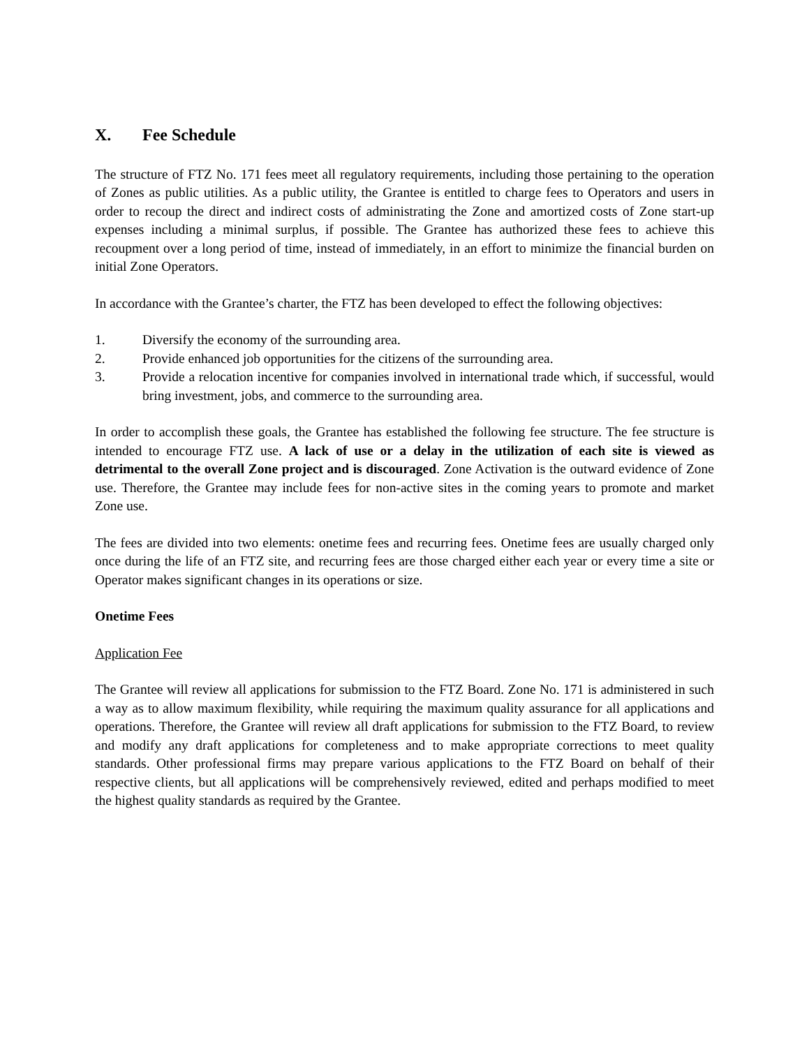X. Fee Schedule
The structure of FTZ No. 171 fees meet all regulatory requirements, including those pertaining to the operation of Zones as public utilities. As a public utility, the Grantee is entitled to charge fees to Operators and users in order to recoup the direct and indirect costs of administrating the Zone and amortized costs of Zone start-up expenses including a minimal surplus, if possible. The Grantee has authorized these fees to achieve this recoupment over a long period of time, instead of immediately, in an effort to minimize the financial burden on initial Zone Operators.
In accordance with the Grantee’s charter, the FTZ has been developed to effect the following objectives:
1. Diversify the economy of the surrounding area.
2. Provide enhanced job opportunities for the citizens of the surrounding area.
3. Provide a relocation incentive for companies involved in international trade which, if successful, would bring investment, jobs, and commerce to the surrounding area.
In order to accomplish these goals, the Grantee has established the following fee structure. The fee structure is intended to encourage FTZ use. A lack of use or a delay in the utilization of each site is viewed as detrimental to the overall Zone project and is discouraged. Zone Activation is the outward evidence of Zone use. Therefore, the Grantee may include fees for non-active sites in the coming years to promote and market Zone use.
The fees are divided into two elements: onetime fees and recurring fees. Onetime fees are usually charged only once during the life of an FTZ site, and recurring fees are those charged either each year or every time a site or Operator makes significant changes in its operations or size.
Onetime Fees
Application Fee
The Grantee will review all applications for submission to the FTZ Board. Zone No. 171 is administered in such a way as to allow maximum flexibility, while requiring the maximum quality assurance for all applications and operations. Therefore, the Grantee will review all draft applications for submission to the FTZ Board, to review and modify any draft applications for completeness and to make appropriate corrections to meet quality standards. Other professional firms may prepare various applications to the FTZ Board on behalf of their respective clients, but all applications will be comprehensively reviewed, edited and perhaps modified to meet the highest quality standards as required by the Grantee.